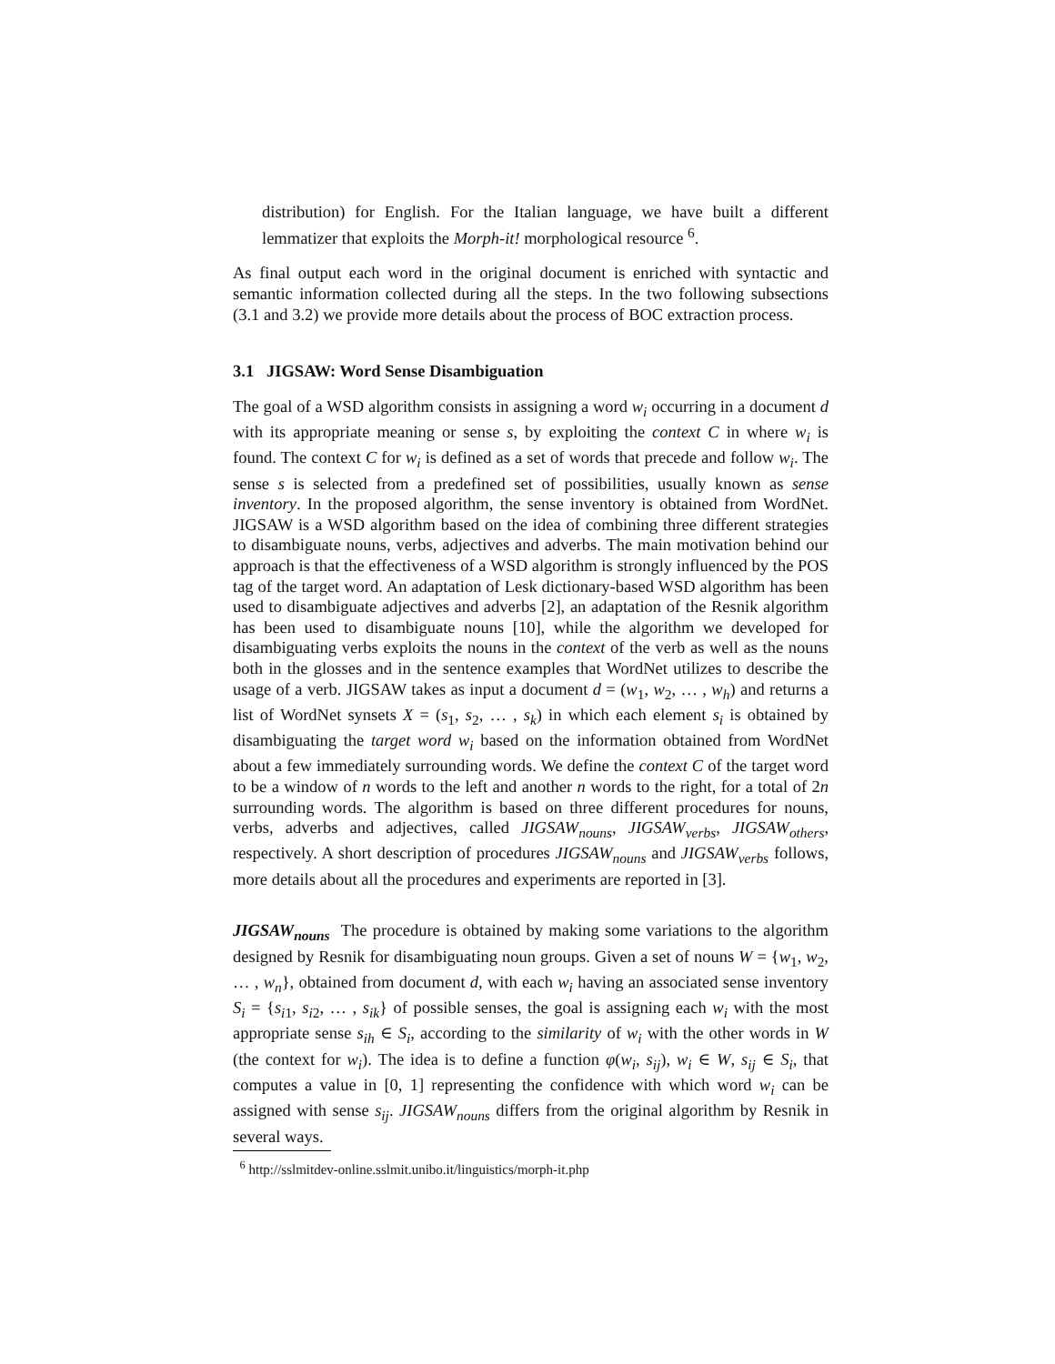distribution) for English. For the Italian language, we have built a different lemmatizer that exploits the Morph-it! morphological resource <sup>6</sup>.
As final output each word in the original document is enriched with syntactic and semantic information collected during all the steps. In the two following subsections (3.1 and 3.2) we provide more details about the process of BOC extraction process.
3.1 JIGSAW: Word Sense Disambiguation
The goal of a WSD algorithm consists in assigning a word w<sub>i</sub> occurring in a document d with its appropriate meaning or sense s, by exploiting the context C in where w<sub>i</sub> is found. The context C for w<sub>i</sub> is defined as a set of words that precede and follow w<sub>i</sub>. The sense s is selected from a predefined set of possibilities, usually known as sense inventory. In the proposed algorithm, the sense inventory is obtained from WordNet. JIGSAW is a WSD algorithm based on the idea of combining three different strategies to disambiguate nouns, verbs, adjectives and adverbs. The main motivation behind our approach is that the effectiveness of a WSD algorithm is strongly influenced by the POS tag of the target word. An adaptation of Lesk dictionary-based WSD algorithm has been used to disambiguate adjectives and adverbs [2], an adaptation of the Resnik algorithm has been used to disambiguate nouns [10], while the algorithm we developed for disambiguating verbs exploits the nouns in the context of the verb as well as the nouns both in the glosses and in the sentence examples that WordNet utilizes to describe the usage of a verb. JIGSAW takes as input a document d = (w<sub>1</sub>, w<sub>2</sub>, … , w<sub>h</sub>) and returns a list of WordNet synsets X = (s<sub>1</sub>, s<sub>2</sub>, … , s<sub>k</sub>) in which each element s<sub>i</sub> is obtained by disambiguating the target word w<sub>i</sub> based on the information obtained from WordNet about a few immediately surrounding words. We define the context C of the target word to be a window of n words to the left and another n words to the right, for a total of 2n surrounding words. The algorithm is based on three different procedures for nouns, verbs, adverbs and adjectives, called JIGSAW<sub>nouns</sub>, JIGSAW<sub>verbs</sub>, JIGSAW<sub>others</sub>, respectively. A short description of procedures JIGSAW<sub>nouns</sub> and JIGSAW<sub>verbs</sub> follows, more details about all the procedures and experiments are reported in [3].
JIGSAW<sub>nouns</sub> The procedure is obtained by making some variations to the algorithm designed by Resnik for disambiguating noun groups. Given a set of nouns W = {w<sub>1</sub>, w<sub>2</sub>, … , w<sub>n</sub>}, obtained from document d, with each w<sub>i</sub> having an associated sense inventory S<sub>i</sub> = {s<sub>i1</sub>, s<sub>i2</sub>, … , s<sub>ik</sub>} of possible senses, the goal is assigning each w<sub>i</sub> with the most appropriate sense s<sub>ih</sub> ∈ S<sub>i</sub>, according to the similarity of w<sub>i</sub> with the other words in W (the context for w<sub>i</sub>). The idea is to define a function φ(w<sub>i</sub>, s<sub>ij</sub>), w<sub>i</sub> ∈ W, s<sub>ij</sub> ∈ S<sub>i</sub>, that computes a value in [0, 1] representing the confidence with which word w<sub>i</sub> can be assigned with sense s<sub>ij</sub>. JIGSAW<sub>nouns</sub> differs from the original algorithm by Resnik in several ways.
<sup>6</sup> http://sslmitdev-online.sslmit.unibo.it/linguistics/morph-it.php